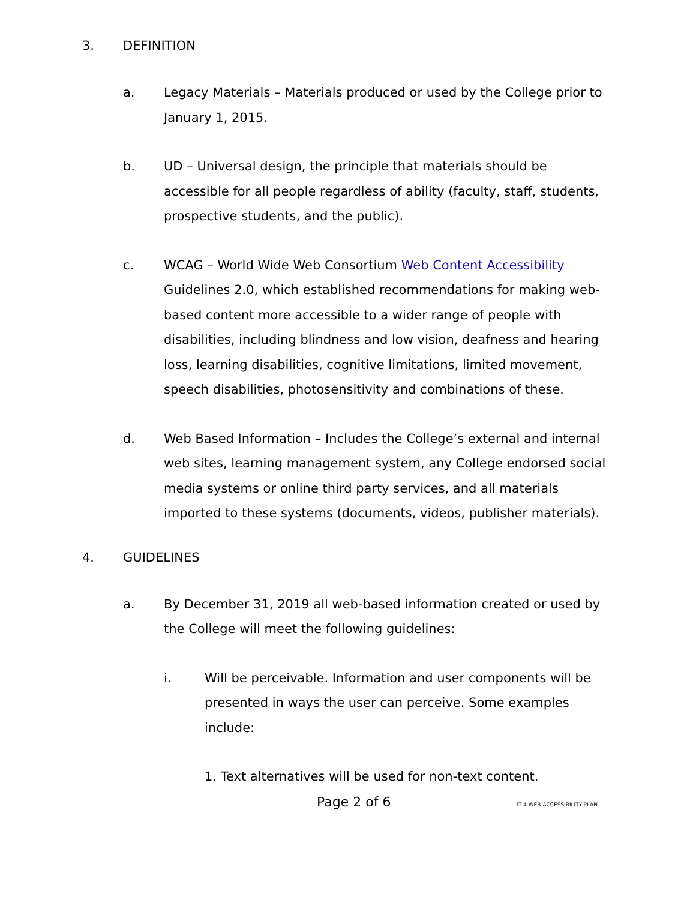3. DEFINITION
a. Legacy Materials – Materials produced or used by the College prior to January 1, 2015.
b. UD – Universal design, the principle that materials should be accessible for all people regardless of ability (faculty, staff, students, prospective students, and the public).
c. WCAG – World Wide Web Consortium Web Content Accessibility Guidelines 2.0, which established recommendations for making web-based content more accessible to a wider range of people with disabilities, including blindness and low vision, deafness and hearing loss, learning disabilities, cognitive limitations, limited movement, speech disabilities, photosensitivity and combinations of these.
d. Web Based Information – Includes the College’s external and internal web sites, learning management system, any College endorsed social media systems or online third party services, and all materials imported to these systems (documents, videos, publisher materials).
4. GUIDELINES
a. By December 31, 2019 all web-based information created or used by the College will meet the following guidelines:
i. Will be perceivable. Information and user components will be presented in ways the user can perceive. Some examples include:
1. Text alternatives will be used for non-text content.
Page 2 of 6 IT-4-WEB-ACCESSIBILITY-PLAN